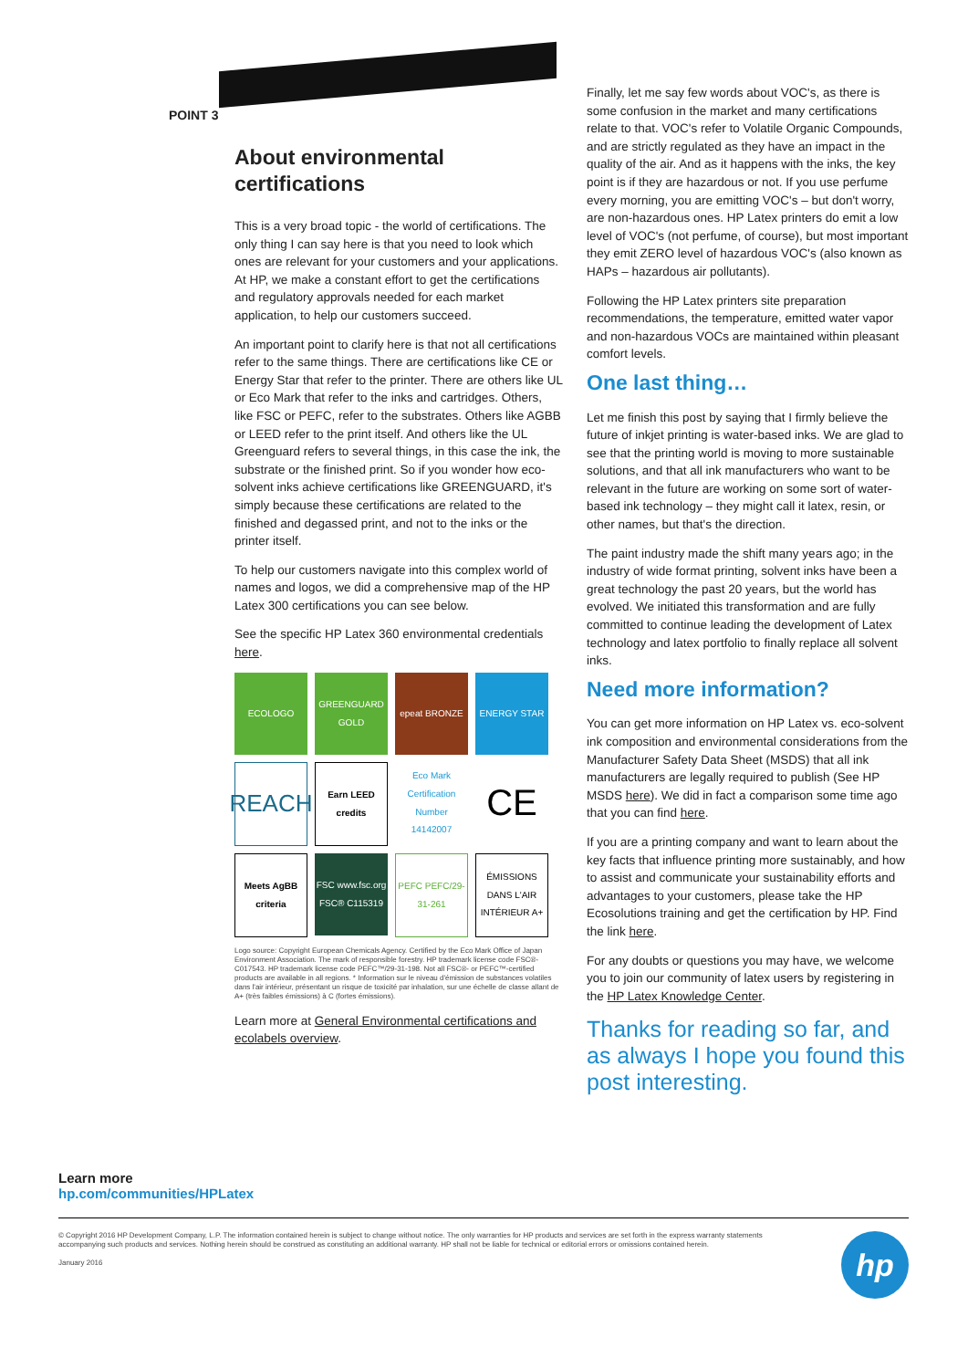POINT 3
About environmental certifications
This is a very broad topic - the world of certifications. The only thing I can say here is that you need to look which ones are relevant for your customers and your applications. At HP, we make a constant effort to get the certifications and regulatory approvals needed for each market application, to help our customers succeed.
An important point to clarify here is that not all certifications refer to the same things. There are certifications like CE or Energy Star that refer to the printer. There are others like UL or Eco Mark that refer to the inks and cartridges. Others, like FSC or PEFC, refer to the substrates. Others like AGBB or LEED refer to the print itself. And others like the UL Greenguard refers to several things, in this case the ink, the substrate or the finished print. So if you wonder how eco-solvent inks achieve certifications like GREENGUARD, it's simply because these certifications are related to the finished and degassed print, and not to the inks or the printer itself.
To help our customers navigate into this complex world of names and logos, we did a comprehensive map of the HP Latex 300 certifications you can see below.
See the specific HP Latex 360 environmental credentials here.
ECOLOGO
GREENGUARD GOLD
epeat BRONZE
ENERGY STAR
REACH
Earn LEED credits
Eco Mark Certification Number 14142007
CE
Meets AgBB criteria
FSC www.fsc.org FSC® C115319
PEFC PEFC/29-31-261
ÉMISSIONS DANS L'AIR INTÉRIEUR A+
Logo source: Copyright European Chemicals Agency. Certified by the Eco Mark Office of Japan Environment Association. The mark of responsible forestry. HP trademark license code FSC®-C017543. HP trademark license code PEFC™/29-31-198. Not all FSC®- or PEFC™-certified products are available in all regions. * Information sur le niveau d'émission de substances volatiles dans l'air intérieur, présentant un risque de toxicité par inhalation, sur une échelle de classe allant de A+ (très faibles émissions) à C (fortes émissions).
Learn more at General Environmental certifications and ecolabels overview.
Finally, let me say few words about VOC's, as there is some confusion in the market and many certifications relate to that. VOC's refer to Volatile Organic Compounds, and are strictly regulated as they have an impact in the quality of the air. And as it happens with the inks, the key point is if they are hazardous or not. If you use perfume every morning, you are emitting VOC's – but don't worry, are non-hazardous ones. HP Latex printers do emit a low level of VOC's (not perfume, of course), but most important they emit ZERO level of hazardous VOC's (also known as HAPs – hazardous air pollutants).
Following the HP Latex printers site preparation recommendations, the temperature, emitted water vapor and non-hazardous VOCs are maintained within pleasant comfort levels.
One last thing…
Let me finish this post by saying that I firmly believe the future of inkjet printing is water-based inks. We are glad to see that the printing world is moving to more sustainable solutions, and that all ink manufacturers who want to be relevant in the future are working on some sort of water-based ink technology – they might call it latex, resin, or other names, but that's the direction.
The paint industry made the shift many years ago; in the industry of wide format printing, solvent inks have been a great technology the past 20 years, but the world has evolved. We initiated this transformation and are fully committed to continue leading the development of Latex technology and latex portfolio to finally replace all solvent inks.
Need more information?
You can get more information on HP Latex vs. eco-solvent ink composition and environmental considerations from the Manufacturer Safety Data Sheet (MSDS) that all ink manufacturers are legally required to publish (See HP MSDS here). We did in fact a comparison some time ago that you can find here.
If you are a printing company and want to learn about the key facts that influence printing more sustainably, and how to assist and communicate your sustainability efforts and advantages to your customers, please take the HP Ecosolutions training and get the certification by HP. Find the link here.
For any doubts or questions you may have, we welcome you to join our community of latex users by registering in the HP Latex Knowledge Center.
Thanks for reading so far, and as always I hope you found this post interesting.
Learn more
hp.com/communities/HPLatex
© Copyright 2016 HP Development Company, L.P. The information contained herein is subject to change without notice. The only warranties for HP products and services are set forth in the express warranty statements accompanying such products and services. Nothing herein should be construed as constituting an additional warranty. HP shall not be liable for technical or editorial errors or omissions contained herein.
January 2016
hp